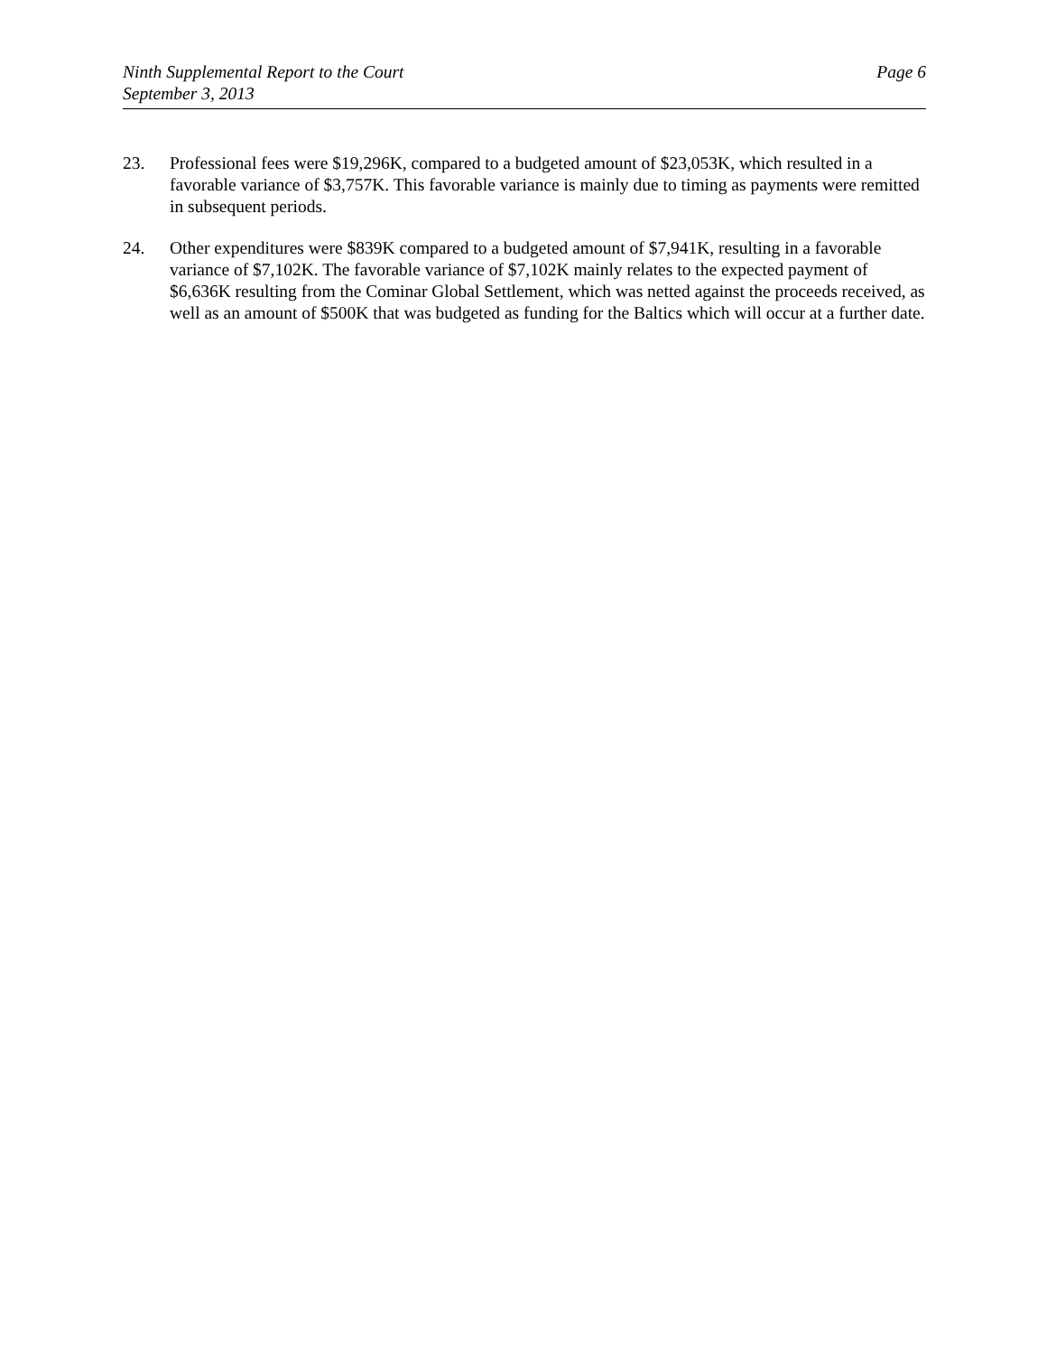Ninth Supplemental Report to the Court
September 3, 2013
Page 6
23. Professional fees were $19,296K, compared to a budgeted amount of $23,053K, which resulted in a favorable variance of $3,757K. This favorable variance is mainly due to timing as payments were remitted in subsequent periods.
24. Other expenditures were $839K compared to a budgeted amount of $7,941K, resulting in a favorable variance of $7,102K. The favorable variance of $7,102K mainly relates to the expected payment of $6,636K resulting from the Cominar Global Settlement, which was netted against the proceeds received, as well as an amount of $500K that was budgeted as funding for the Baltics which will occur at a further date.